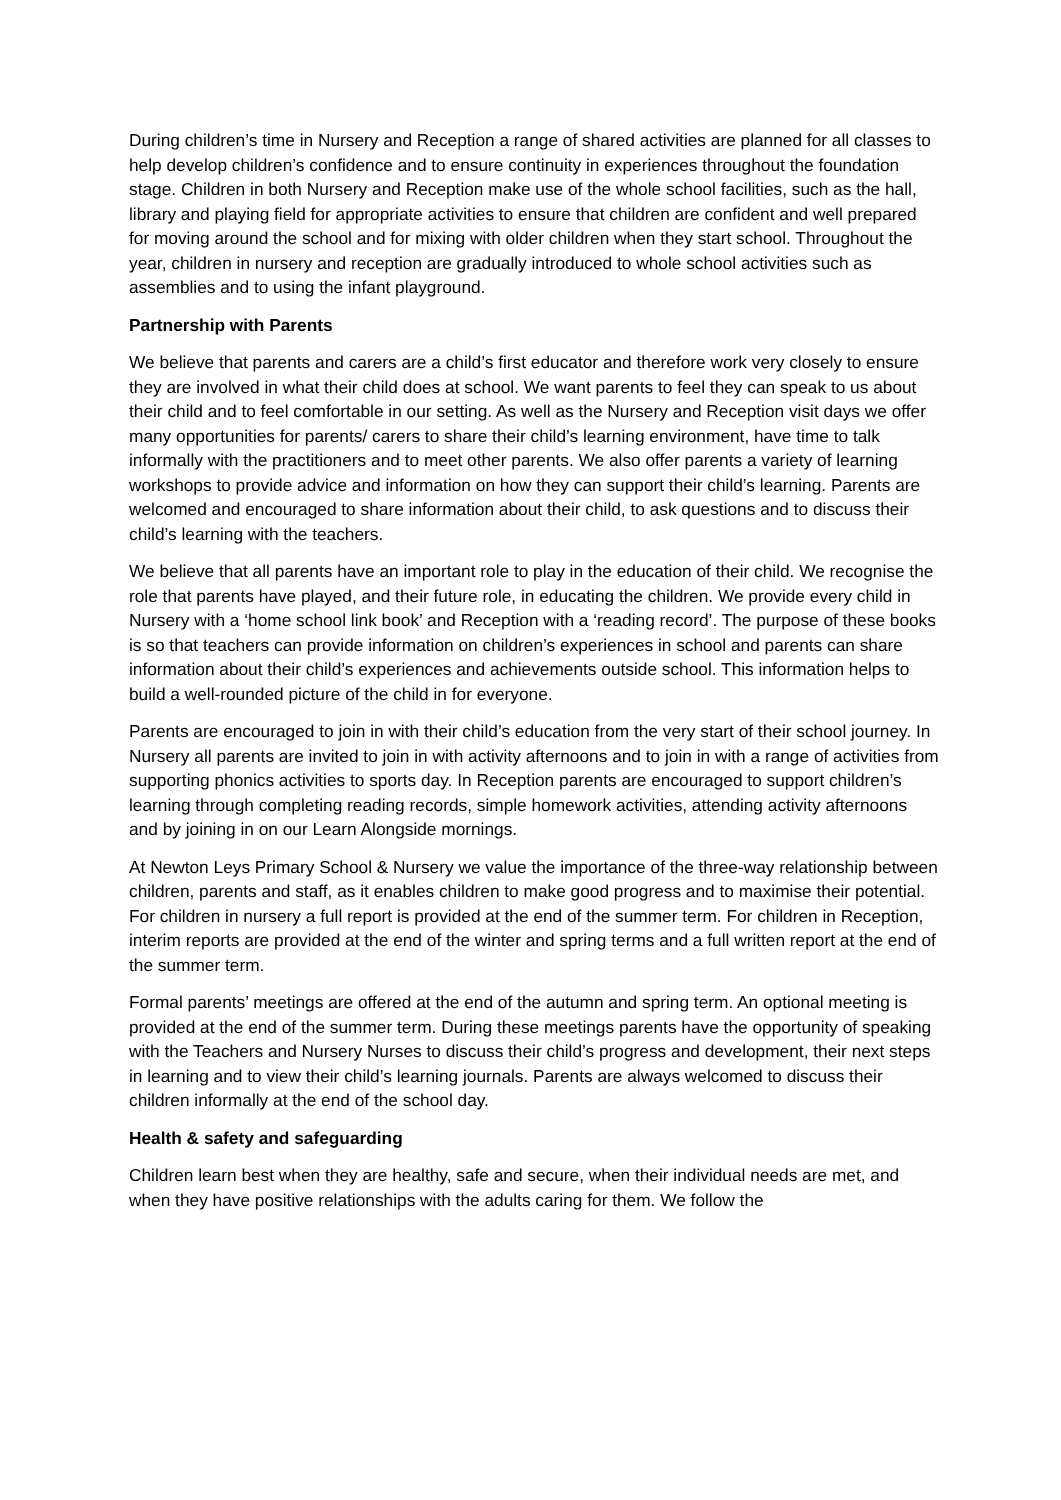During children’s time in Nursery and Reception a range of shared activities are planned for all classes to help develop children’s confidence and to ensure continuity in experiences throughout the foundation stage. Children in both Nursery and Reception make use of the whole school facilities, such as the hall, library and playing field for appropriate activities to ensure that children are confident and well prepared for moving around the school and for mixing with older children when they start school. Throughout the year, children in nursery and reception are gradually introduced to whole school activities such as assemblies and to using the infant playground.
Partnership with Parents
We believe that parents and carers are a child’s first educator and therefore work very closely to ensure they are involved in what their child does at school. We want parents to feel they can speak to us about their child and to feel comfortable in our setting. As well as the Nursery and Reception visit days we offer many opportunities for parents/ carers to share their child’s learning environment, have time to talk informally with the practitioners and to meet other parents. We also offer parents a variety of learning workshops to provide advice and information on how they can support their child’s learning. Parents are welcomed and encouraged to share information about their child, to ask questions and to discuss their child’s learning with the teachers.
We believe that all parents have an important role to play in the education of their child. We recognise the role that parents have played, and their future role, in educating the children. We provide every child in Nursery with a ‘home school link book’ and Reception with a ‘reading record’. The purpose of these books is so that teachers can provide information on children’s experiences in school and parents can share information about their child’s experiences and achievements outside school. This information helps to build a well-rounded picture of the child in for everyone.
Parents are encouraged to join in with their child’s education from the very start of their school journey. In Nursery all parents are invited to join in with activity afternoons and to join in with a range of activities from supporting phonics activities to sports day. In Reception parents are encouraged to support children’s learning through completing reading records, simple homework activities, attending activity afternoons and by joining in on our Learn Alongside mornings.
At Newton Leys Primary School & Nursery we value the importance of the three-way relationship between children, parents and staff, as it enables children to make good progress and to maximise their potential. For children in nursery a full report is provided at the end of the summer term. For children in Reception, interim reports are provided at the end of the winter and spring terms and a full written report at the end of the summer term.
Formal parents’ meetings are offered at the end of the autumn and spring term. An optional meeting is provided at the end of the summer term. During these meetings parents have the opportunity of speaking with the Teachers and Nursery Nurses to discuss their child’s progress and development, their next steps in learning and to view their child’s learning journals. Parents are always welcomed to discuss their children informally at the end of the school day.
Health & safety and safeguarding
Children learn best when they are healthy, safe and secure, when their individual needs are met, and when they have positive relationships with the adults caring for them. We follow the